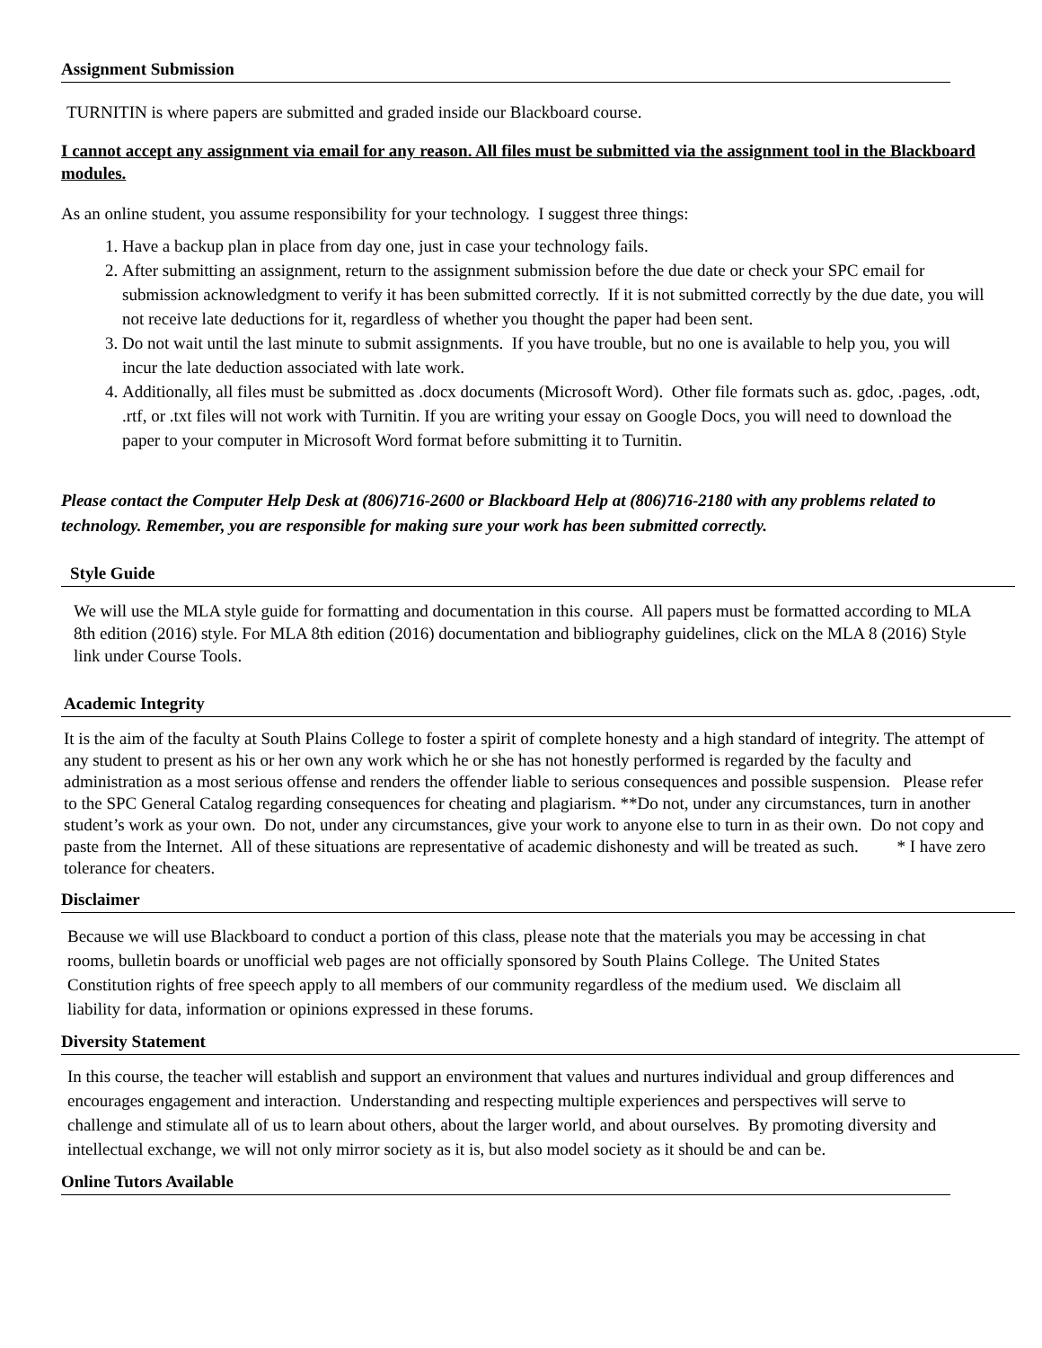Assignment Submission
TURNITIN is where papers are submitted and graded inside our Blackboard course.
I cannot accept any assignment via email for any reason. All files must be submitted via the assignment tool in the Blackboard modules.
As an online student, you assume responsibility for your technology. I suggest three things:
1. Have a backup plan in place from day one, just in case your technology fails.
2. After submitting an assignment, return to the assignment submission before the due date or check your SPC email for submission acknowledgment to verify it has been submitted correctly. If it is not submitted correctly by the due date, you will not receive late deductions for it, regardless of whether you thought the paper had been sent.
3. Do not wait until the last minute to submit assignments. If you have trouble, but no one is available to help you, you will incur the late deduction associated with late work.
4. Additionally, all files must be submitted as .docx documents (Microsoft Word). Other file formats such as. gdoc, .pages, .odt, .rtf, or .txt files will not work with Turnitin. If you are writing your essay on Google Docs, you will need to download the paper to your computer in Microsoft Word format before submitting it to Turnitin.
Please contact the Computer Help Desk at (806)716-2600 or Blackboard Help at (806)716-2180 with any problems related to technology. Remember, you are responsible for making sure your work has been submitted correctly.
Style Guide
We will use the MLA style guide for formatting and documentation in this course. All papers must be formatted according to MLA 8th edition (2016) style. For MLA 8th edition (2016) documentation and bibliography guidelines, click on the MLA 8 (2016) Style link under Course Tools.
Academic Integrity
It is the aim of the faculty at South Plains College to foster a spirit of complete honesty and a high standard of integrity. The attempt of any student to present as his or her own any work which he or she has not honestly performed is regarded by the faculty and administration as a most serious offense and renders the offender liable to serious consequences and possible suspension. Please refer to the SPC General Catalog regarding consequences for cheating and plagiarism. **Do not, under any circumstances, turn in another student’s work as your own. Do not, under any circumstances, give your work to anyone else to turn in as their own. Do not copy and paste from the Internet. All of these situations are representative of academic dishonesty and will be treated as such. * I have zero tolerance for cheaters.
Disclaimer
Because we will use Blackboard to conduct a portion of this class, please note that the materials you may be accessing in chat rooms, bulletin boards or unofficial web pages are not officially sponsored by South Plains College. The United States Constitution rights of free speech apply to all members of our community regardless of the medium used. We disclaim all liability for data, information or opinions expressed in these forums.
Diversity Statement
In this course, the teacher will establish and support an environment that values and nurtures individual and group differences and encourages engagement and interaction. Understanding and respecting multiple experiences and perspectives will serve to challenge and stimulate all of us to learn about others, about the larger world, and about ourselves. By promoting diversity and intellectual exchange, we will not only mirror society as it is, but also model society as it should be and can be.
Online Tutors Available